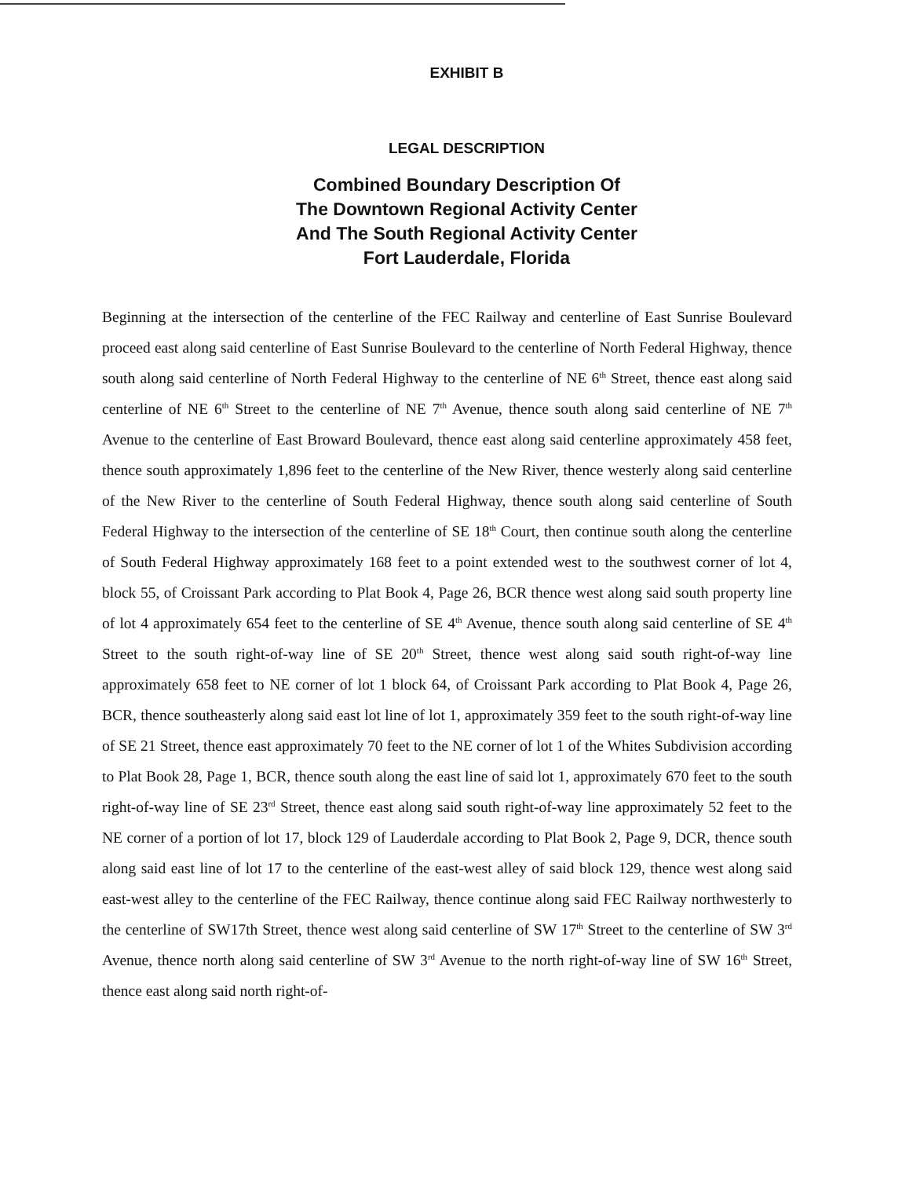EXHIBIT B
LEGAL DESCRIPTION
Combined Boundary Description Of
The Downtown Regional Activity Center
And The South Regional Activity Center
Fort Lauderdale, Florida
Beginning at the intersection of the centerline of the FEC Railway and centerline of East Sunrise Boulevard proceed east along said centerline of East Sunrise Boulevard to the centerline of North Federal Highway, thence south along said centerline of North Federal Highway to the centerline of NE 6<sup>th</sup> Street, thence east along said centerline of NE 6<sup>th</sup> Street to the centerline of NE 7<sup>th</sup> Avenue, thence south along said centerline of NE 7<sup>th</sup> Avenue to the centerline of East Broward Boulevard, thence east along said centerline approximately 458 feet, thence south approximately 1,896 feet to the centerline of the New River, thence westerly along said centerline of the New River to the centerline of South Federal Highway, thence south along said centerline of South Federal Highway to the intersection of the centerline of SE 18<sup>th</sup> Court, then continue south along the centerline of South Federal Highway approximately 168 feet to a point extended west to the southwest corner of lot 4, block 55, of Croissant Park according to Plat Book 4, Page 26, BCR thence west along said south property line of lot 4 approximately 654 feet to the centerline of SE 4<sup>th</sup> Avenue, thence south along said centerline of SE 4<sup>th</sup> Street to the south right-of-way line of SE 20<sup>th</sup> Street, thence west along said south right-of-way line approximately 658 feet to NE corner of lot 1 block 64, of Croissant Park according to Plat Book 4, Page 26, BCR, thence southeasterly along said east lot line of lot 1, approximately 359 feet to the south right-of-way line of SE 21 Street, thence east approximately 70 feet to the NE corner of lot 1 of the Whites Subdivision according to Plat Book 28, Page 1, BCR, thence south along the east line of said lot 1, approximately 670 feet to the south right-of-way line of SE 23<sup>rd</sup> Street, thence east along said south right-of-way line approximately 52 feet to the NE corner of a portion of lot 17, block 129 of Lauderdale according to Plat Book 2, Page 9, DCR, thence south along said east line of lot 17 to the centerline of the east-west alley of said block 129, thence west along said east-west alley to the centerline of the FEC Railway, thence continue along said FEC Railway northwesterly to the centerline of SW17th Street, thence west along said centerline of SW 17<sup>th</sup> Street to the centerline of SW 3<sup>rd</sup> Avenue, thence north along said centerline of SW 3<sup>rd</sup> Avenue to the north right-of-way line of SW 16<sup>th</sup> Street, thence east along said north right-of-